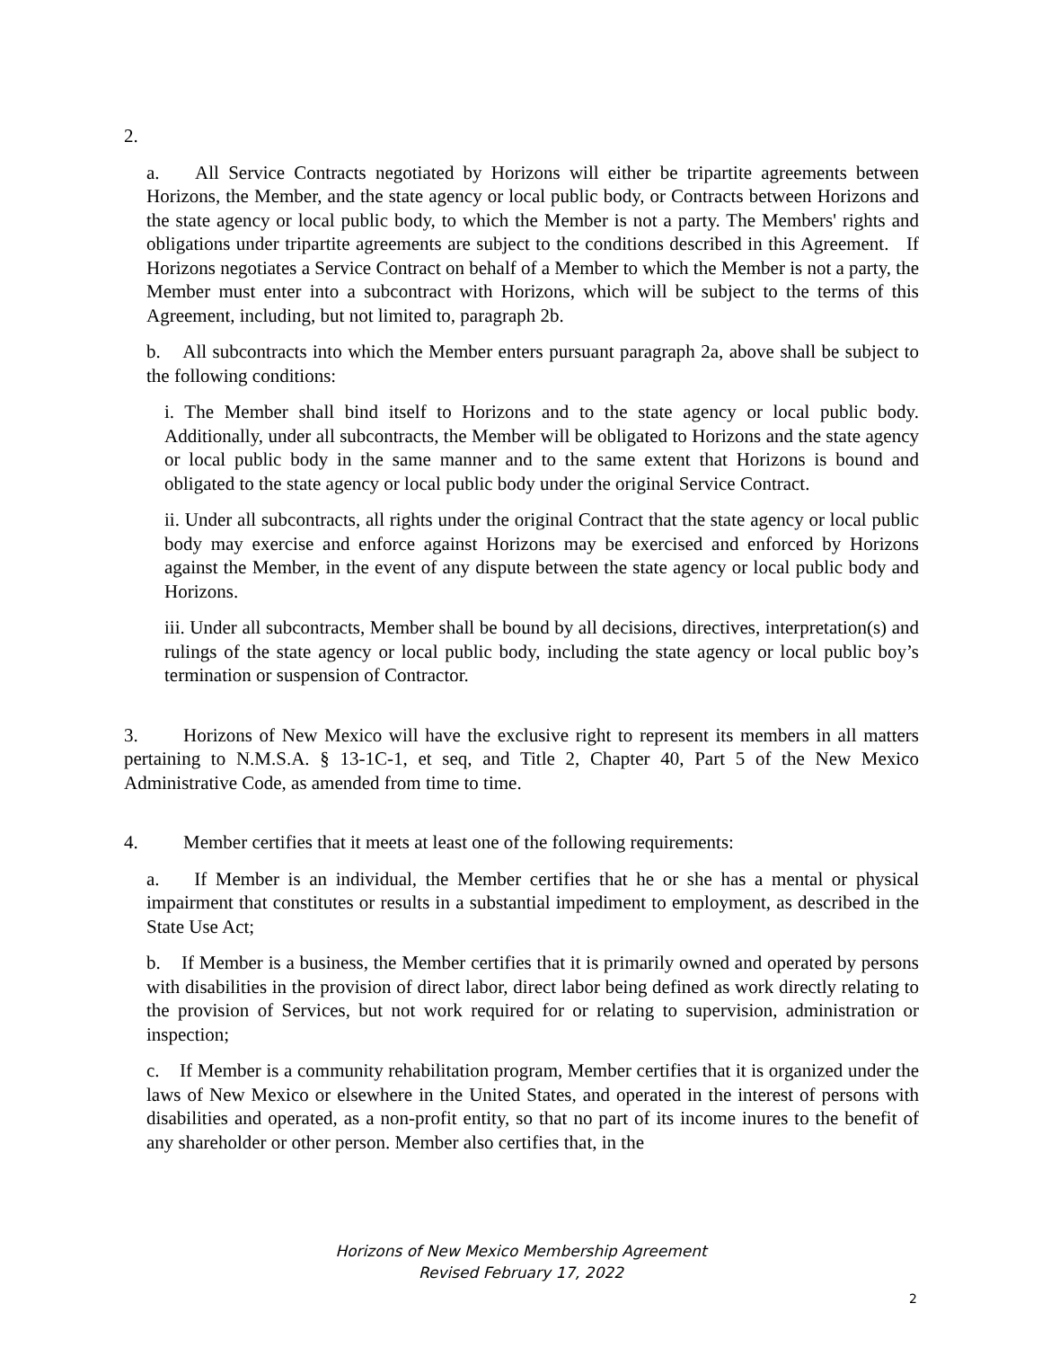2.
a. All Service Contracts negotiated by Horizons will either be tripartite agreements between Horizons, the Member, and the state agency or local public body, or Contracts between Horizons and the state agency or local public body, to which the Member is not a party. The Members' rights and obligations under tripartite agreements are subject to the conditions described in this Agreement. If Horizons negotiates a Service Contract on behalf of a Member to which the Member is not a party, the Member must enter into a subcontract with Horizons, which will be subject to the terms of this Agreement, including, but not limited to, paragraph 2b.
b. All subcontracts into which the Member enters pursuant paragraph 2a, above shall be subject to the following conditions:
i. The Member shall bind itself to Horizons and to the state agency or local public body. Additionally, under all subcontracts, the Member will be obligated to Horizons and the state agency or local public body in the same manner and to the same extent that Horizons is bound and obligated to the state agency or local public body under the original Service Contract.
ii. Under all subcontracts, all rights under the original Contract that the state agency or local public body may exercise and enforce against Horizons may be exercised and enforced by Horizons against the Member, in the event of any dispute between the state agency or local public body and Horizons.
iii. Under all subcontracts, Member shall be bound by all decisions, directives, interpretation(s) and rulings of the state agency or local public body, including the state agency or local public boy’s termination or suspension of Contractor.
3. Horizons of New Mexico will have the exclusive right to represent its members in all matters pertaining to N.M.S.A. § 13-1C-1, et seq, and Title 2, Chapter 40, Part 5 of the New Mexico Administrative Code, as amended from time to time.
4. Member certifies that it meets at least one of the following requirements:
a. If Member is an individual, the Member certifies that he or she has a mental or physical impairment that constitutes or results in a substantial impediment to employment, as described in the State Use Act;
b. If Member is a business, the Member certifies that it is primarily owned and operated by persons with disabilities in the provision of direct labor, direct labor being defined as work directly relating to the provision of Services, but not work required for or relating to supervision, administration or inspection;
c. If Member is a community rehabilitation program, Member certifies that it is organized under the laws of New Mexico or elsewhere in the United States, and operated in the interest of persons with disabilities and operated, as a non-profit entity, so that no part of its income inures to the benefit of any shareholder or other person. Member also certifies that, in the
Horizons of New Mexico Membership Agreement
Revised February 17, 2022
2